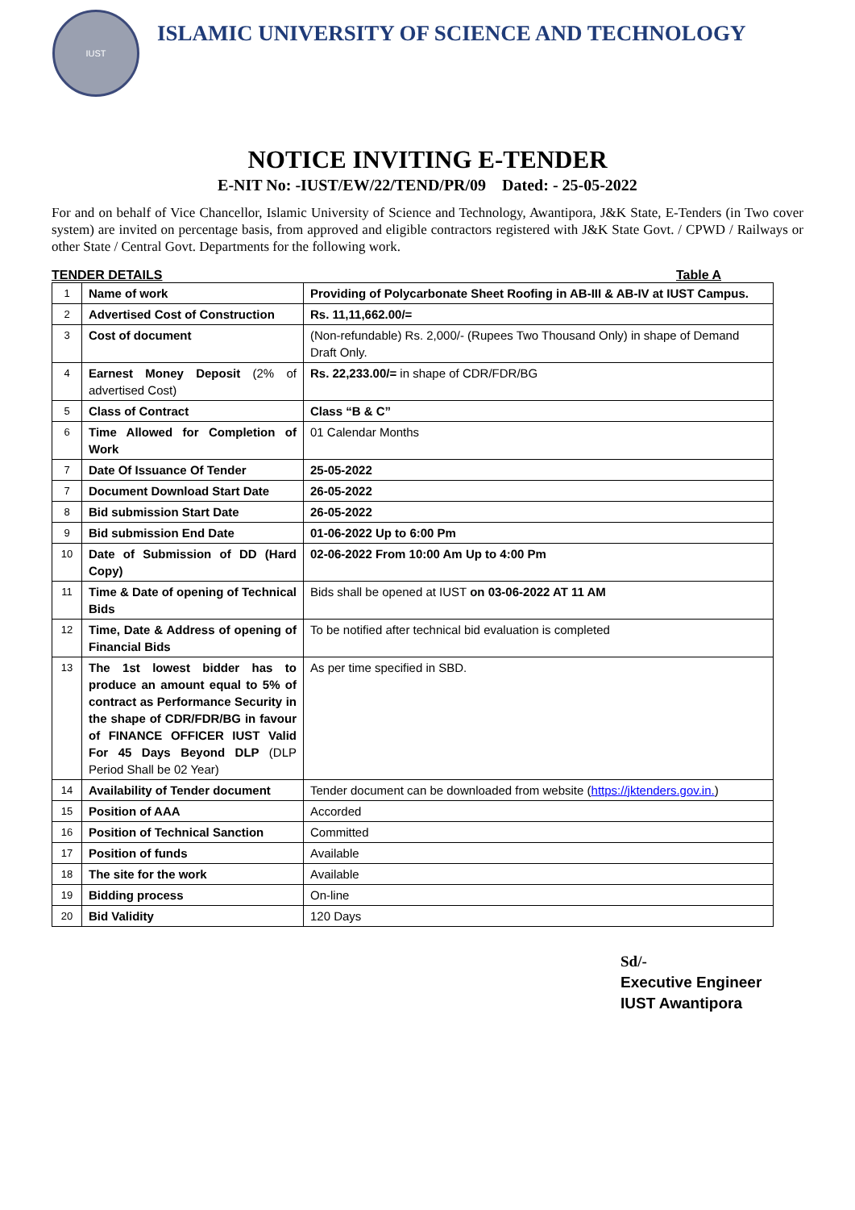IUST
ISLAMIC UNIVERSITY OF SCIENCE AND TECHNOLOGY
NOTICE INVITING E-TENDER
E-NIT No: -IUST/EW/22/TEND/PR/09 Dated: - 25-05-2022
For and on behalf of Vice Chancellor, Islamic University of Science and Technology, Awantipora, J&K State, E-Tenders (in Two cover system) are invited on percentage basis, from approved and eligible contractors registered with J&K State Govt. / CPWD / Railways or other State / Central Govt. Departments for the following work.
TENDER DETAILS Table A
| 1 | Name of work | Providing of Polycarbonate Sheet Roofing in AB-III & AB-IV at IUST Campus. |
| 2 | Advertised Cost of Construction | Rs. 11,11,662.00/= |
| 3 | Cost of document | (Non-refundable) Rs. 2,000/- (Rupees Two Thousand Only) in shape of Demand Draft Only. |
| 4 | Earnest Money Deposit (2% of advertised Cost) | Rs. 22,233.00/= in shape of CDR/FDR/BG |
| 5 | Class of Contract | Class “B & C” |
| 6 | Time Allowed for Completion of Work | 01 Calendar Months |
| 7 | Date Of Issuance Of Tender | 25-05-2022 |
| 7 | Document Download Start Date | 26-05-2022 |
| 8 | Bid submission Start Date | 26-05-2022 |
| 9 | Bid submission End Date | 01-06-2022 Up to 6:00 Pm |
| 10 | Date of Submission of DD (Hard Copy) | 02-06-2022 From 10:00 Am Up to 4:00 Pm |
| 11 | Time & Date of opening of Technical Bids | Bids shall be opened at IUST on 03-06-2022 AT 11 AM |
| 12 | Time, Date & Address of opening of Financial Bids | To be notified after technical bid evaluation is completed |
| 13 | The 1st lowest bidder has to produce an amount equal to 5% of contract as Performance Security in the shape of CDR/FDR/BG in favour of FINANCE OFFICER IUST Valid For 45 Days Beyond DLP (DLP Period Shall be 02 Year) | As per time specified in SBD. |
| 14 | Availability of Tender document | Tender document can be downloaded from website ( https://jktenders.gov.in. ) |
| 15 | Position of AAA | Accorded |
| 16 | Position of Technical Sanction | Committed |
| 17 | Position of funds | Available |
| 18 | The site for the work | Available |
| 19 | Bidding process | On-line |
| 20 | Bid Validity | 120 Days |
Sd/-
Executive Engineer
IUST Awantipora